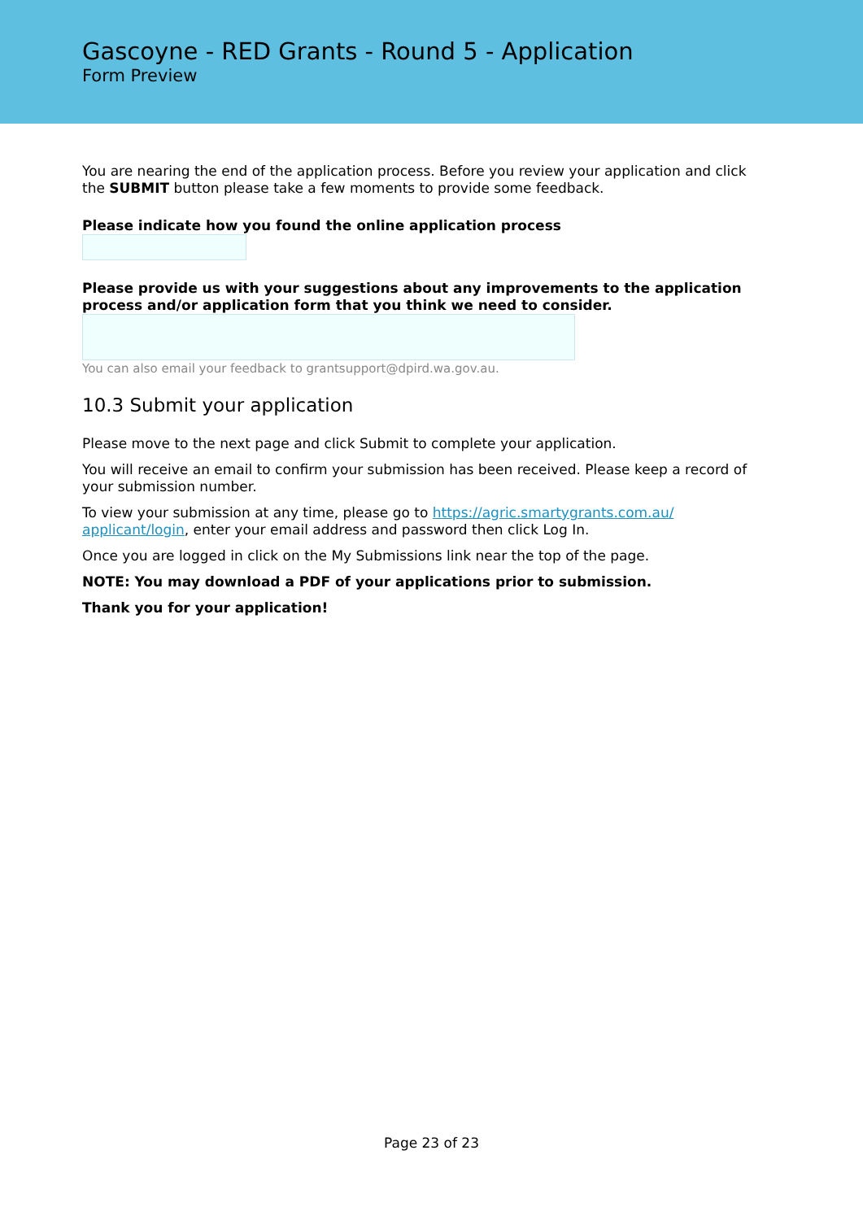Gascoyne - RED Grants - Round 5 - Application
Form Preview
You are nearing the end of the application process. Before you review your application and click the SUBMIT button please take a few moments to provide some feedback.
Please indicate how you found the online application process
Please provide us with your suggestions about any improvements to the application process and/or application form that you think we need to consider.
You can also email your feedback to grantsupport@dpird.wa.gov.au.
10.3 Submit your application
Please move to the next page and click Submit to complete your application.
You will receive an email to confirm your submission has been received. Please keep a record of your submission number.
To view your submission at any time, please go to https://agric.smartygrants.com.au/ applicant/login, enter your email address and password then click Log In.
Once you are logged in click on the My Submissions link near the top of the page.
NOTE: You may download a PDF of your applications prior to submission.
Thank you for your application!
Page 23 of 23